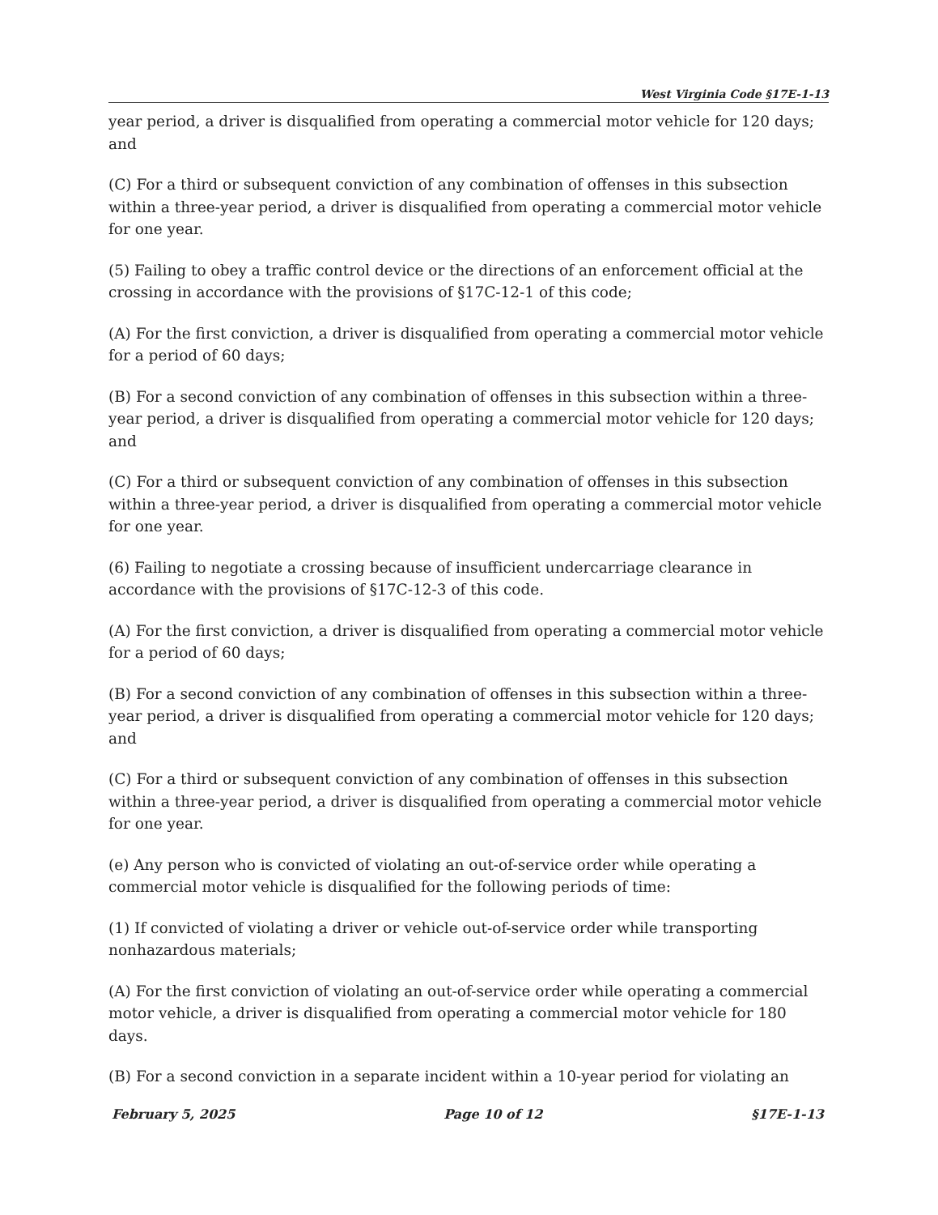West Virginia Code §17E-1-13
year period, a driver is disqualified from operating a commercial motor vehicle for 120 days; and
(C) For a third or subsequent conviction of any combination of offenses in this subsection within a three-year period, a driver is disqualified from operating a commercial motor vehicle for one year.
(5) Failing to obey a traffic control device or the directions of an enforcement official at the crossing in accordance with the provisions of §17C-12-1 of this code;
(A) For the first conviction, a driver is disqualified from operating a commercial motor vehicle for a period of 60 days;
(B) For a second conviction of any combination of offenses in this subsection within a three-year period, a driver is disqualified from operating a commercial motor vehicle for 120 days; and
(C) For a third or subsequent conviction of any combination of offenses in this subsection within a three-year period, a driver is disqualified from operating a commercial motor vehicle for one year.
(6) Failing to negotiate a crossing because of insufficient undercarriage clearance in accordance with the provisions of §17C-12-3 of this code.
(A) For the first conviction, a driver is disqualified from operating a commercial motor vehicle for a period of 60 days;
(B) For a second conviction of any combination of offenses in this subsection within a three-year period, a driver is disqualified from operating a commercial motor vehicle for 120 days; and
(C) For a third or subsequent conviction of any combination of offenses in this subsection within a three-year period, a driver is disqualified from operating a commercial motor vehicle for one year.
(e) Any person who is convicted of violating an out-of-service order while operating a commercial motor vehicle is disqualified for the following periods of time:
(1) If convicted of violating a driver or vehicle out-of-service order while transporting nonhazardous materials;
(A) For the first conviction of violating an out-of-service order while operating a commercial motor vehicle, a driver is disqualified from operating a commercial motor vehicle for 180 days.
(B) For a second conviction in a separate incident within a 10-year period for violating an
February 5, 2025 Page 10 of 12 §17E-1-13